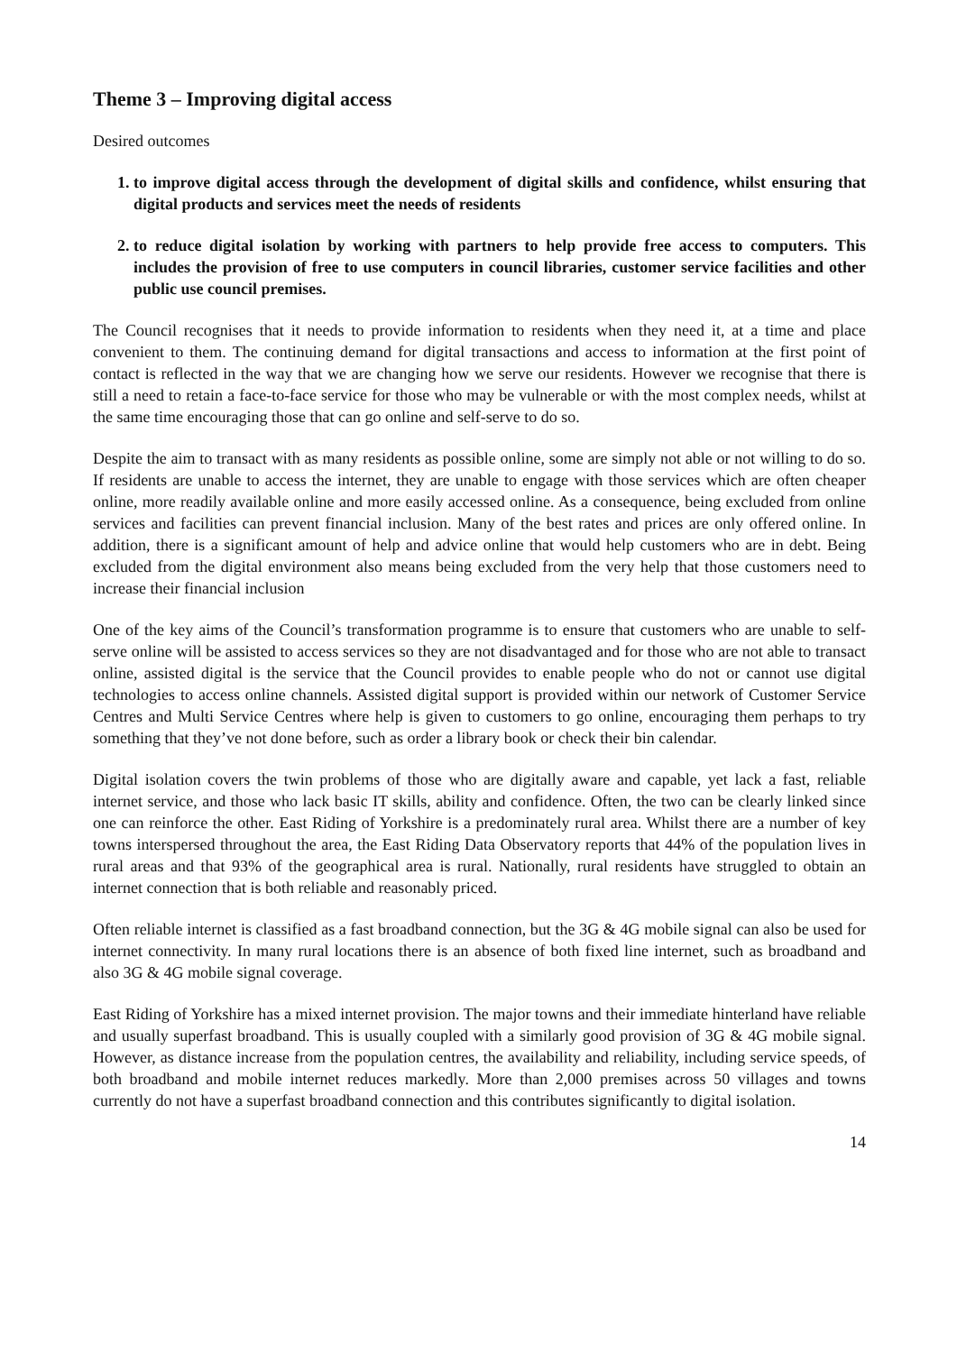Theme 3 – Improving digital access
Desired outcomes
1. to improve digital access through the development of digital skills and confidence, whilst ensuring that digital products and services meet the needs of residents
2. to reduce digital isolation by working with partners to help provide free access to computers. This includes the provision of free to use computers in council libraries, customer service facilities and other public use council premises.
The Council recognises that it needs to provide information to residents when they need it, at a time and place convenient to them. The continuing demand for digital transactions and access to information at the first point of contact is reflected in the way that we are changing how we serve our residents. However we recognise that there is still a need to retain a face-to-face service for those who may be vulnerable or with the most complex needs, whilst at the same time encouraging those that can go online and self-serve to do so.
Despite the aim to transact with as many residents as possible online, some are simply not able or not willing to do so. If residents are unable to access the internet, they are unable to engage with those services which are often cheaper online, more readily available online and more easily accessed online. As a consequence, being excluded from online services and facilities can prevent financial inclusion. Many of the best rates and prices are only offered online. In addition, there is a significant amount of help and advice online that would help customers who are in debt. Being excluded from the digital environment also means being excluded from the very help that those customers need to increase their financial inclusion
One of the key aims of the Council’s transformation programme is to ensure that customers who are unable to self-serve online will be assisted to access services so they are not disadvantaged and for those who are not able to transact online, assisted digital is the service that the Council provides to enable people who do not or cannot use digital technologies to access online channels. Assisted digital support is provided within our network of Customer Service Centres and Multi Service Centres where help is given to customers to go online, encouraging them perhaps to try something that they’ve not done before, such as order a library book or check their bin calendar.
Digital isolation covers the twin problems of those who are digitally aware and capable, yet lack a fast, reliable internet service, and those who lack basic IT skills, ability and confidence. Often, the two can be clearly linked since one can reinforce the other. East Riding of Yorkshire is a predominately rural area. Whilst there are a number of key towns interspersed throughout the area, the East Riding Data Observatory reports that 44% of the population lives in rural areas and that 93% of the geographical area is rural. Nationally, rural residents have struggled to obtain an internet connection that is both reliable and reasonably priced.
Often reliable internet is classified as a fast broadband connection, but the 3G & 4G mobile signal can also be used for internet connectivity. In many rural locations there is an absence of both fixed line internet, such as broadband and also 3G & 4G mobile signal coverage.
East Riding of Yorkshire has a mixed internet provision. The major towns and their immediate hinterland have reliable and usually superfast broadband. This is usually coupled with a similarly good provision of 3G & 4G mobile signal. However, as distance increase from the population centres, the availability and reliability, including service speeds, of both broadband and mobile internet reduces markedly. More than 2,000 premises across 50 villages and towns currently do not have a superfast broadband connection and this contributes significantly to digital isolation.
14